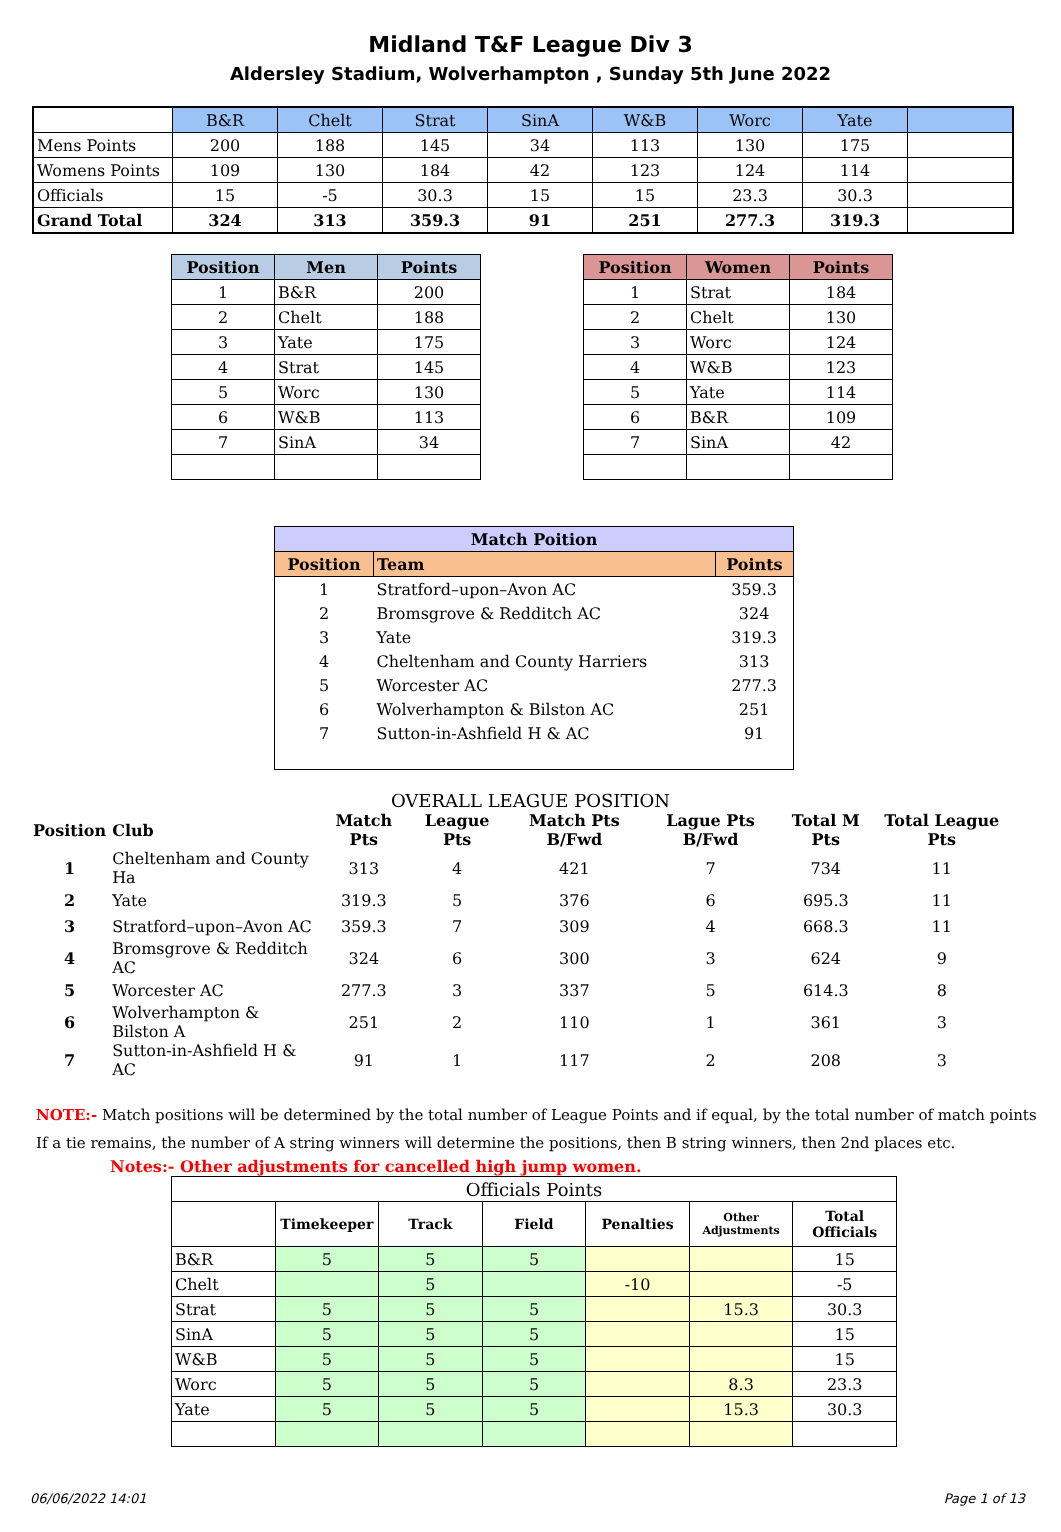Midland T&F League Div 3
Aldersley Stadium, Wolverhampton , Sunday 5th June 2022
| | B&R | Chelt | Strat | SinA | W&B | Worc | Yate | |
| --- | --- | --- | --- | --- | --- | --- | --- | --- |
| Mens Points | 200 | 188 | 145 | 34 | 113 | 130 | 175 | |
| Womens Points | 109 | 130 | 184 | 42 | 123 | 124 | 114 | |
| Officials | 15 | -5 | 30.3 | 15 | 15 | 23.3 | 30.3 | |
| Grand Total | 324 | 313 | 359.3 | 91 | 251 | 277.3 | 319.3 | |
| Position | Men | Points |
| --- | --- | --- |
| 1 | B&R | 200 |
| 2 | Chelt | 188 |
| 3 | Yate | 175 |
| 4 | Strat | 145 |
| 5 | Worc | 130 |
| 6 | W&B | 113 |
| 7 | SinA | 34 |
| Position | Women | Points |
| --- | --- | --- |
| 1 | Strat | 184 |
| 2 | Chelt | 130 |
| 3 | Worc | 124 |
| 4 | W&B | 123 |
| 5 | Yate | 114 |
| 6 | B&R | 109 |
| 7 | SinA | 42 |
| Match Poition | | |
| --- | --- | --- |
| Position | Team | Points |
| 1 | Stratford–upon–Avon AC | 359.3 |
| 2 | Bromsgrove & Redditch AC | 324 |
| 3 | Yate | 319.3 |
| 4 | Cheltenham and County Harriers | 313 |
| 5 | Worcester AC | 277.3 |
| 6 | Wolverhampton & Bilston AC | 251 |
| 7 | Sutton-in-Ashfield H & AC | 91 |
OVERALL LEAGUE POSITION
| Position | Club | Match Pts | League Pts | Match Pts B/Fwd | Lague Pts B/Fwd | Total M Pts | Total League Pts |
| --- | --- | --- | --- | --- | --- | --- | --- |
| 1 | Cheltenham and County Ha | 313 | 4 | 421 | 7 | 734 | 11 |
| 2 | Yate | 319.3 | 5 | 376 | 6 | 695.3 | 11 |
| 3 | Stratford–upon–Avon AC | 359.3 | 7 | 309 | 4 | 668.3 | 11 |
| 4 | Bromsgrove & Redditch AC | 324 | 6 | 300 | 3 | 624 | 9 |
| 5 | Worcester AC | 277.3 | 3 | 337 | 5 | 614.3 | 8 |
| 6 | Wolverhampton & Bilston A | 251 | 2 | 110 | 1 | 361 | 3 |
| 7 | Sutton-in-Ashfield H & AC | 91 | 1 | 117 | 2 | 208 | 3 |
NOTE:- Match positions will be determined by the total number of League Points and if equal, by the total number of match points
If a tie remains, the number of A string winners will determine the positions, then B string winners, then 2nd places etc.
Notes:- Other adjustments for cancelled high jump women.
| Officials Points | | | | | | |
| | Timekeeper | Track | Field | Penalties | Other Adjustments | Total Officials |
| B&R | 5 | 5 | 5 | | | 15 |
| Chelt | | 5 | | -10 | | -5 |
| Strat | 5 | 5 | 5 | | 15.3 | 30.3 |
| SinA | 5 | 5 | 5 | | | 15 |
| W&B | 5 | 5 | 5 | | | 15 |
| Worc | 5 | 5 | 5 | | 8.3 | 23.3 |
| Yate | 5 | 5 | 5 | | 15.3 | 30.3 |
06/06/2022 14:01 Page 1 of 13